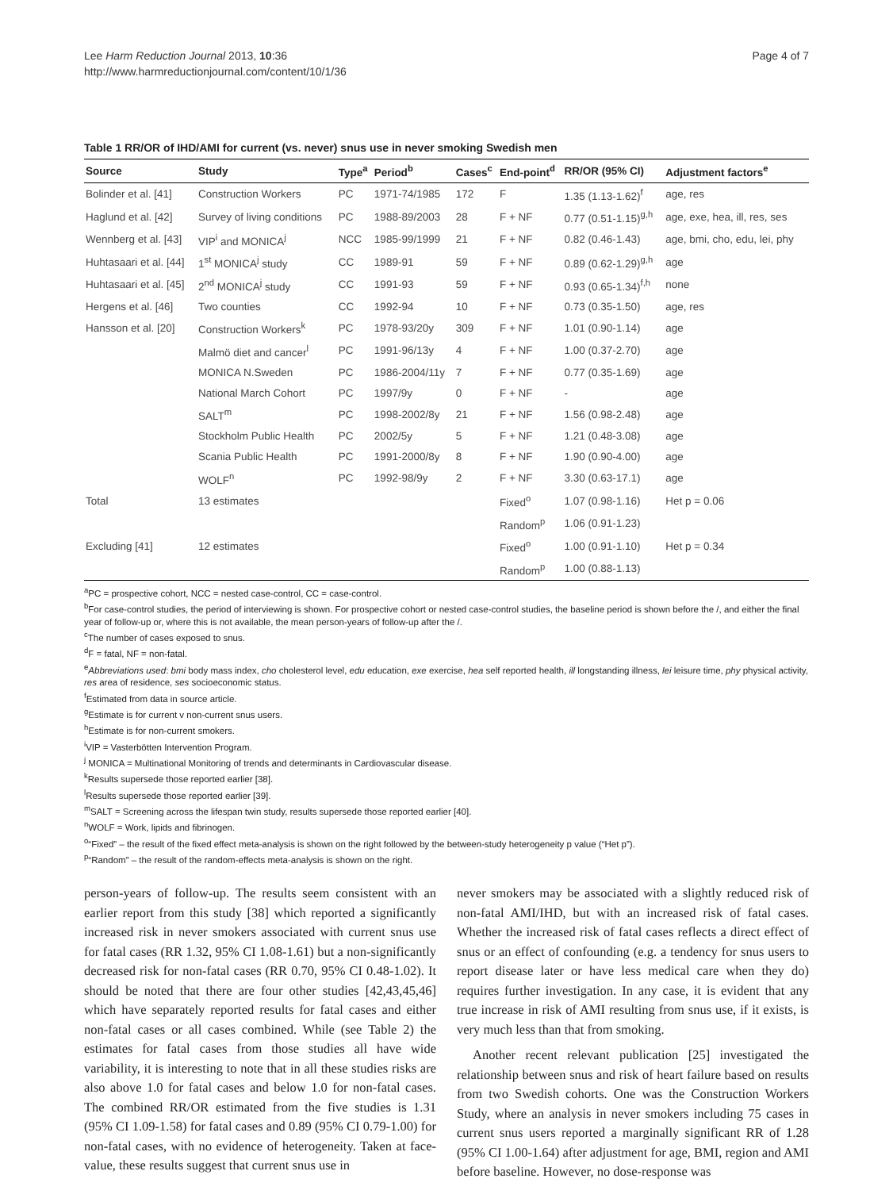Lee Harm Reduction Journal 2013, 10:36
http://www.harmreductionjournal.com/content/10/1/36
Page 4 of 7
Table 1 RR/OR of IHD/AMI for current (vs. never) snus use in never smoking Swedish men
| Source | Study | Type<sup>a</sup> | Period<sup>b</sup> | Cases<sup>c</sup> | End-point<sup>d</sup> | RR/OR (95% CI) | Adjustment factors<sup>e</sup> |
| --- | --- | --- | --- | --- | --- | --- | --- |
| Bolinder et al. [41] | Construction Workers | PC | 1971-74/1985 | 172 | F | 1.35 (1.13-1.62)<sup>f</sup> | age, res |
| Haglund et al. [42] | Survey of living conditions | PC | 1988-89/2003 | 28 | F + NF | 0.77 (0.51-1.15)<sup>g,h</sup> | age, exe, hea, ill, res, ses |
| Wennberg et al. [43] | VIP<sup>i</sup> and MONICA<sup>j</sup> | NCC | 1985-99/1999 | 21 | F + NF | 0.82 (0.46-1.43) | age, bmi, cho, edu, lei, phy |
| Huhtasaari et al. [44] | 1<sup>st</sup> MONICA<sup>j</sup> study | CC | 1989-91 | 59 | F + NF | 0.89 (0.62-1.29)<sup>g,h</sup> | age |
| Huhtasaari et al. [45] | 2<sup>nd</sup> MONICA<sup>j</sup> study | CC | 1991-93 | 59 | F + NF | 0.93 (0.65-1.34)<sup>f,h</sup> | none |
| Hergens et al. [46] | Two counties | CC | 1992-94 | 10 | F + NF | 0.73 (0.35-1.50) | age, res |
| Hansson et al. [20] | Construction Workers<sup>k</sup> | PC | 1978-93/20y | 309 | F + NF | 1.01 (0.90-1.14) | age |
| | Malmö diet and cancer<sup>l</sup> | PC | 1991-96/13y | 4 | F + NF | 1.00 (0.37-2.70) | age |
| | MONICA N.Sweden | PC | 1986-2004/11y | 7 | F + NF | 0.77 (0.35-1.69) | age |
| | National March Cohort | PC | 1997/9y | 0 | F + NF | - | age |
| | SALT<sup>m</sup> | PC | 1998-2002/8y | 21 | F + NF | 1.56 (0.98-2.48) | age |
| | Stockholm Public Health | PC | 2002/5y | 5 | F + NF | 1.21 (0.48-3.08) | age |
| | Scania Public Health | PC | 1991-2000/8y | 8 | F + NF | 1.90 (0.90-4.00) | age |
| | WOLF<sup>n</sup> | PC | 1992-98/9y | 2 | F + NF | 3.30 (0.63-17.1) | age |
| Total | 13 estimates | | | | Fixed<sup>o</sup> | 1.07 (0.98-1.16) | Het p = 0.06 |
| | | | | | Random<sup>p</sup> | 1.06 (0.91-1.23) | |
| Excluding [41] | 12 estimates | | | | Fixed<sup>o</sup> | 1.00 (0.91-1.10) | Het p = 0.34 |
| | | | | | Random<sup>p</sup> | 1.00 (0.88-1.13) | |
<sup>a</sup> PC = prospective cohort, NCC = nested case-control, CC = case-control.
<sup>b</sup> For case-control studies, the period of interviewing is shown. For prospective cohort or nested case-control studies, the baseline period is shown before the /, and either the final year of follow-up or, where this is not available, the mean person-years of follow-up after the /.
<sup>c</sup> The number of cases exposed to snus.
<sup>d</sup> F = fatal, NF = non-fatal.
<sup>e</sup> Abbreviations used: bmi body mass index, cho cholesterol level, edu education, exe exercise, hea self reported health, ill longstanding illness, lei leisure time, phy physical activity, res area of residence, ses socioeconomic status.
<sup>f</sup> Estimated from data in source article.
<sup>g</sup> Estimate is for current v non-current snus users.
<sup>h</sup> Estimate is for non-current smokers.
<sup>i</sup> VIP = Vasterbötten Intervention Program.
<sup>j</sup> MONICA = Multinational Monitoring of trends and determinants in Cardiovascular disease.
<sup>k</sup> Results supersede those reported earlier [38].
<sup>l</sup> Results supersede those reported earlier [39].
<sup>m</sup> SALT = Screening across the lifespan twin study, results supersede those reported earlier [40].
<sup>n</sup> WOLF = Work, lipids and fibrinogen.
<sup>o</sup> “Fixed” – the result of the fixed effect meta-analysis is shown on the right followed by the between-study heterogeneity p value (“Het p”).
<sup>p</sup> “Random” – the result of the random-effects meta-analysis is shown on the right.
person-years of follow-up. The results seem consistent with an earlier report from this study [38] which reported a significantly increased risk in never smokers associated with current snus use for fatal cases (RR 1.32, 95% CI 1.08-1.61) but a non-significantly decreased risk for non-fatal cases (RR 0.70, 95% CI 0.48-1.02). It should be noted that there are four other studies [42,43,45,46] which have separately reported results for fatal cases and either non-fatal cases or all cases combined. While (see Table 2) the estimates for fatal cases from those studies all have wide variability, it is interesting to note that in all these studies risks are also above 1.0 for fatal cases and below 1.0 for non-fatal cases. The combined RR/OR estimated from the five studies is 1.31 (95% CI 1.09-1.58) for fatal cases and 0.89 (95% CI 0.79-1.00) for non-fatal cases, with no evidence of heterogeneity. Taken at face-value, these results suggest that current snus use in
never smokers may be associated with a slightly reduced risk of non-fatal AMI/IHD, but with an increased risk of fatal cases. Whether the increased risk of fatal cases reflects a direct effect of snus or an effect of confounding (e.g. a tendency for snus users to report disease later or have less medical care when they do) requires further investigation. In any case, it is evident that any true increase in risk of AMI resulting from snus use, if it exists, is very much less than that from smoking.
Another recent relevant publication [25] investigated the relationship between snus and risk of heart failure based on results from two Swedish cohorts. One was the Construction Workers Study, where an analysis in never smokers including 75 cases in current snus users reported a marginally significant RR of 1.28 (95% CI 1.00-1.64) after adjustment for age, BMI, region and AMI before baseline. However, no dose-response was